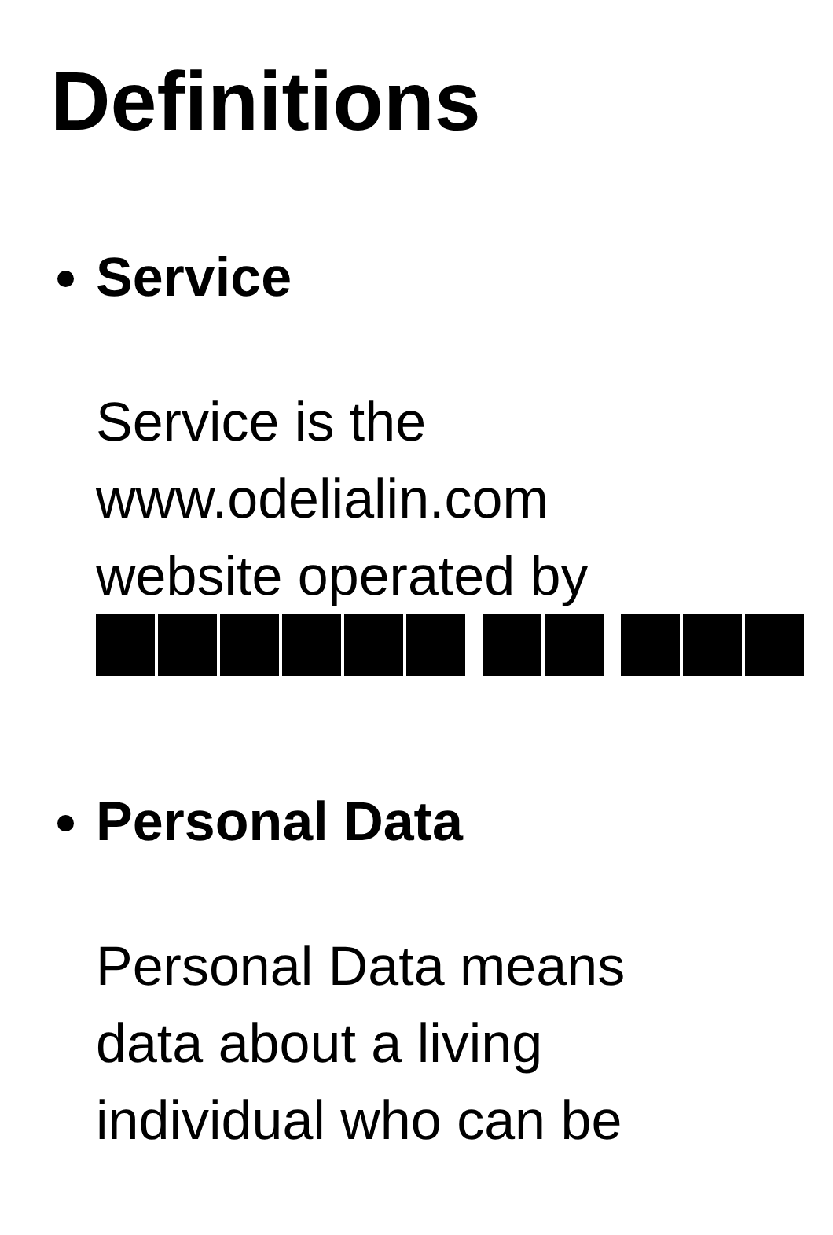Definitions
Service
Service is the
www.odelialin.com
website operated by
Personal Data
Personal Data means
data about a living
individual who can be